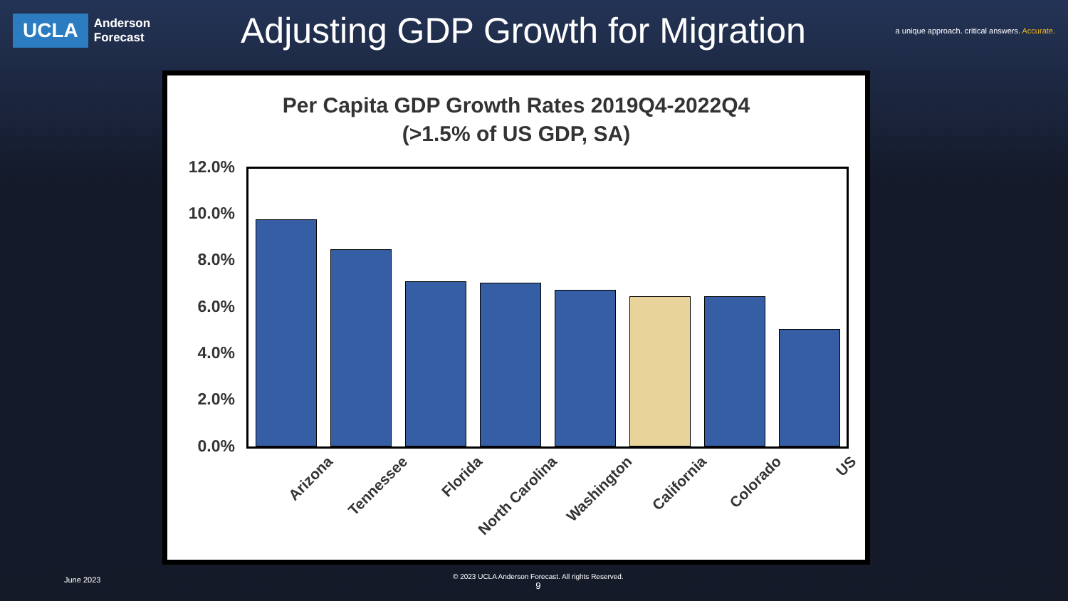UCLA
Anderson
Forecast
Adjusting GDP Growth for Migration
a unique approach. critical answers. Accurate.
Per Capita GDP Growth Rates 2019Q4-2022Q4
(>1.5% of US GDP, SA)
12.0%
10.0%
8.0%
6.0%
4.0%
2.0%
0.0%
Arizona Tennessee Florida North Carolina Washington California Colorado US
June 2023
© 2023 UCLA Anderson Forecast. All rights Reserved.
9